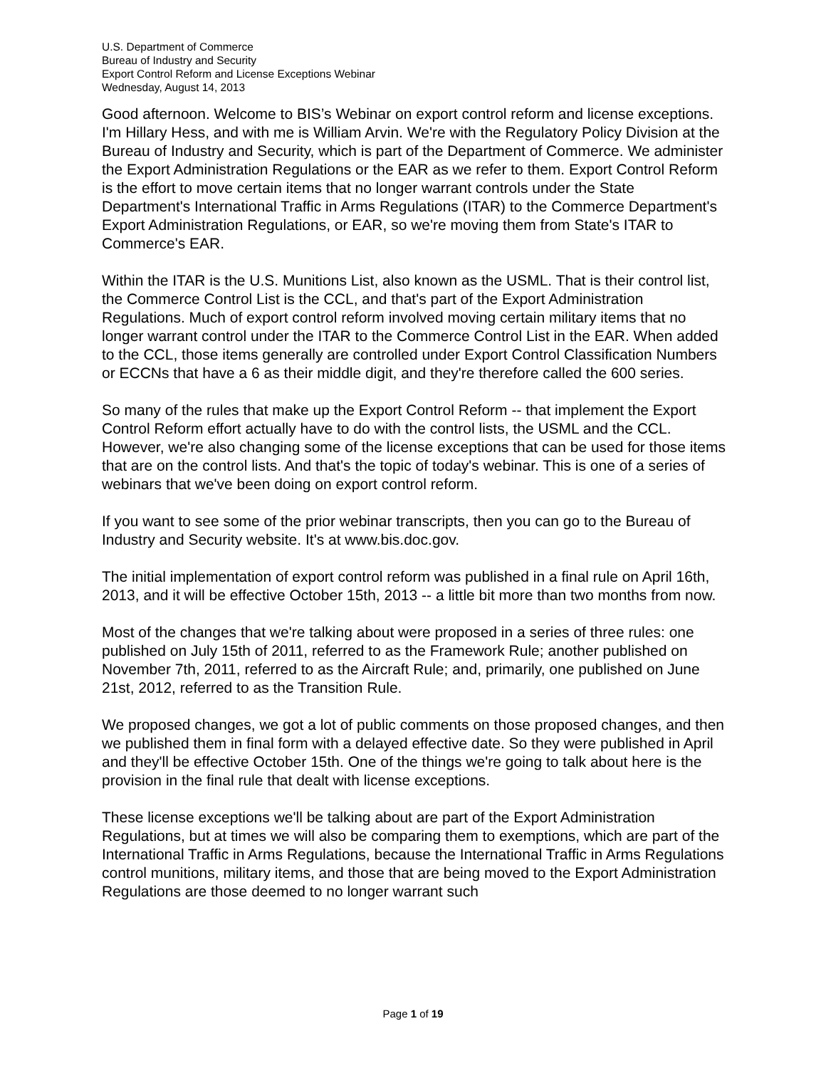U.S. Department of Commerce
Bureau of Industry and Security
Export Control Reform and License Exceptions Webinar
Wednesday, August 14, 2013
Good afternoon. Welcome to BIS’s Webinar on export control reform and license exceptions. I'm Hillary Hess, and with me is William Arvin. We're with the Regulatory Policy Division at the Bureau of Industry and Security, which is part of the Department of Commerce. We administer the Export Administration Regulations or the EAR as we refer to them. Export Control Reform is the effort to move certain items that no longer warrant controls under the State Department's International Traffic in Arms Regulations (ITAR) to the Commerce Department's Export Administration Regulations, or EAR, so we're moving them from State's ITAR to Commerce's EAR.
Within the ITAR is the U.S. Munitions List, also known as the USML. That is their control list, the Commerce Control List is the CCL, and that's part of the Export Administration Regulations. Much of export control reform involved moving certain military items that no longer warrant control under the ITAR to the Commerce Control List in the EAR. When added to the CCL, those items generally are controlled under Export Control Classification Numbers or ECCNs that have a 6 as their middle digit, and they're therefore called the 600 series.
So many of the rules that make up the Export Control Reform -- that implement the Export Control Reform effort actually have to do with the control lists, the USML and the CCL. However, we're also changing some of the license exceptions that can be used for those items that are on the control lists. And that's the topic of today's webinar. This is one of a series of webinars that we've been doing on export control reform.
If you want to see some of the prior webinar transcripts, then you can go to the Bureau of Industry and Security website. It's at www.bis.doc.gov.
The initial implementation of export control reform was published in a final rule on April 16th, 2013, and it will be effective October 15th, 2013 -- a little bit more than two months from now.
Most of the changes that we're talking about were proposed in a series of three rules: one published on July 15th of 2011, referred to as the Framework Rule; another published on November 7th, 2011, referred to as the Aircraft Rule; and, primarily, one published on June 21st, 2012, referred to as the Transition Rule.
We proposed changes, we got a lot of public comments on those proposed changes, and then we published them in final form with a delayed effective date. So they were published in April and they'll be effective October 15th. One of the things we're going to talk about here is the provision in the final rule that dealt with license exceptions.
These license exceptions we'll be talking about are part of the Export Administration Regulations, but at times we will also be comparing them to exemptions, which are part of the International Traffic in Arms Regulations, because the International Traffic in Arms Regulations control munitions, military items, and those that are being moved to the Export Administration Regulations are those deemed to no longer warrant such
Page 1 of 19